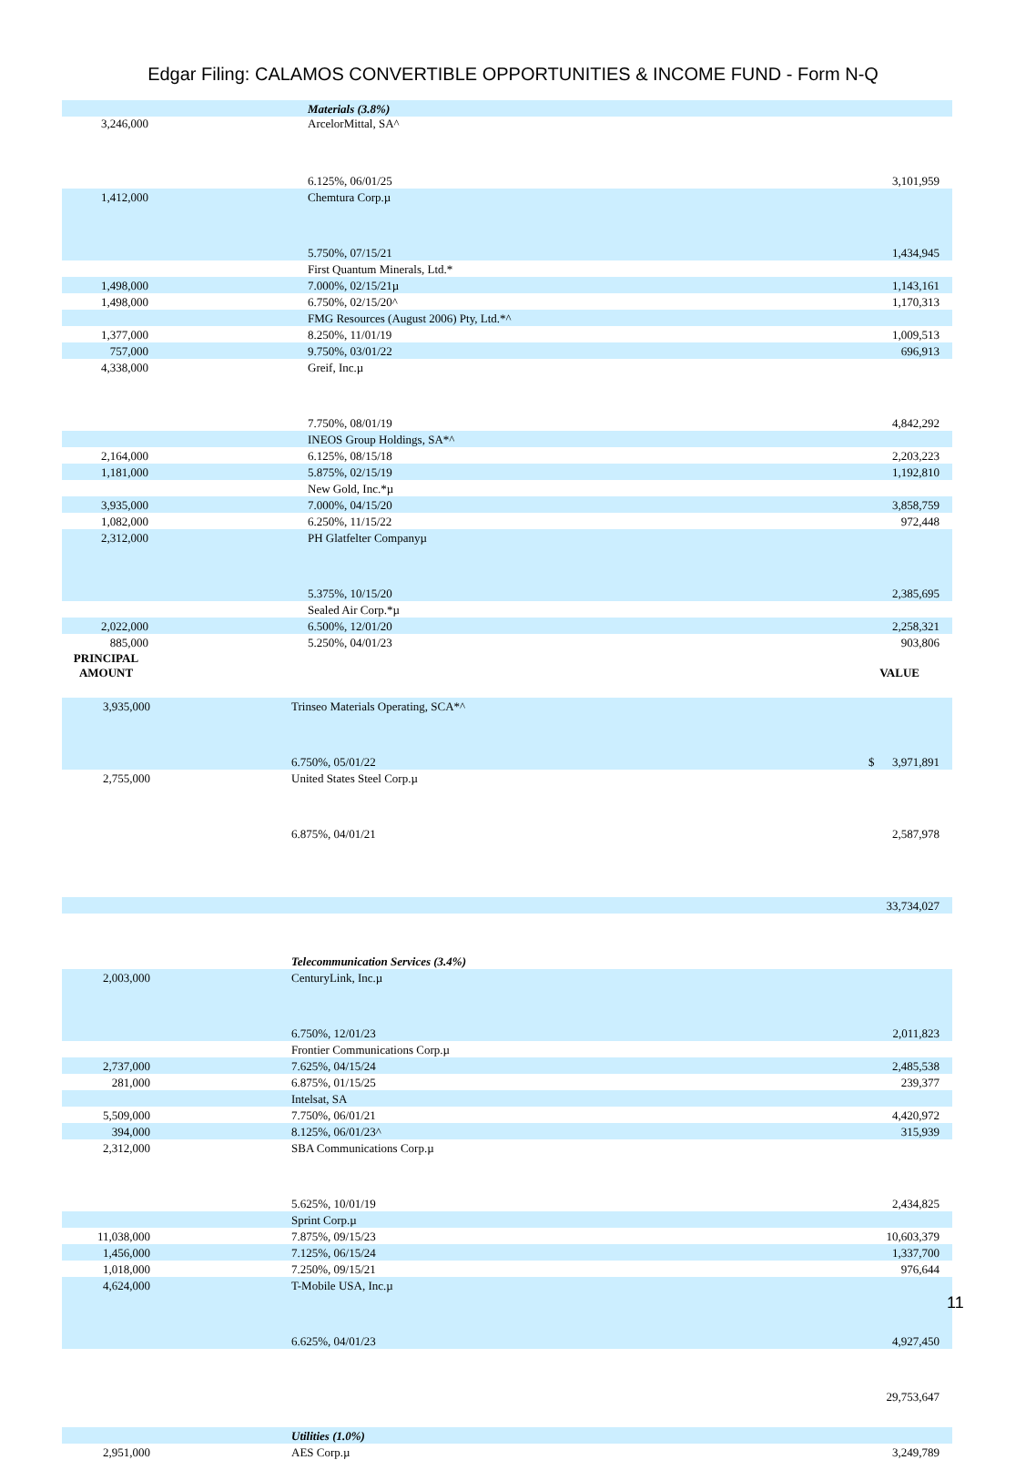Edgar Filing: CALAMOS CONVERTIBLE OPPORTUNITIES & INCOME FUND - Form N-Q
| | | Materials (3.8%) | |
| 3,246,000 | | ArcelorMittal, SA^ | |
| | | 6.125%, 06/01/25 | 3,101,959 |
| 1,412,000 | | Chemtura Corp.µ | |
| | | 5.750%, 07/15/21 | 1,434,945 |
| | | First Quantum Minerals, Ltd.* | |
| 1,498,000 | | 7.000%, 02/15/21µ | 1,143,161 |
| 1,498,000 | | 6.750%, 02/15/20^ | 1,170,313 |
| | | FMG Resources (August 2006) Pty, Ltd.*^ | |
| 1,377,000 | | 8.250%, 11/01/19 | 1,009,513 |
| 757,000 | | 9.750%, 03/01/22 | 696,913 |
| 4,338,000 | | Greif, Inc.µ | |
| | | 7.750%, 08/01/19 | 4,842,292 |
| | | INEOS Group Holdings, SA*^ | |
| 2,164,000 | | 6.125%, 08/15/18 | 2,203,223 |
| 1,181,000 | | 5.875%, 02/15/19 | 1,192,810 |
| | | New Gold, Inc.*µ | |
| 3,935,000 | | 7.000%, 04/15/20 | 3,858,759 |
| 1,082,000 | | 6.250%, 11/15/22 | 972,448 |
| 2,312,000 | | PH Glatfelter Companyµ | |
| | | 5.375%, 10/15/20 | 2,385,695 |
| | | Sealed Air Corp.*µ | |
| 2,022,000 | | 6.500%, 12/01/20 | 2,258,321 |
| 885,000 | | 5.250%, 04/01/23 | 903,806 |
| PRINCIPAL AMOUNT | | | VALUE |
| 3,935,000 | | Trinseo Materials Operating, SCA*^ | |
| | | 6.750%, 05/01/22 | $ 3,971,891 |
| 2,755,000 | | United States Steel Corp.µ | |
| | | 6.875%, 04/01/21 | 2,587,978 |
| | | | 33,734,027 |
| | | Telecommunication Services (3.4%) | |
| 2,003,000 | | CenturyLink, Inc.µ | |
| | | 6.750%, 12/01/23 | 2,011,823 |
| | | Frontier Communications Corp.µ | |
| 2,737,000 | | 7.625%, 04/15/24 | 2,485,538 |
| 281,000 | | 6.875%, 01/15/25 | 239,377 |
| | | Intelsat, SA | |
| 5,509,000 | | 7.750%, 06/01/21 | 4,420,972 |
| 394,000 | | 8.125%, 06/01/23^ | 315,939 |
| 2,312,000 | | SBA Communications Corp.µ | |
| | | 5.625%, 10/01/19 | 2,434,825 |
| | | Sprint Corp.µ | |
| 11,038,000 | | 7.875%, 09/15/23 | 10,603,379 |
| 1,456,000 | | 7.125%, 06/15/24 | 1,337,700 |
| 1,018,000 | | 7.250%, 09/15/21 | 976,644 |
| 4,624,000 | | T-Mobile USA, Inc.µ | |
| | | 6.625%, 04/01/23 | 4,927,450 |
| | | | 29,753,647 |
| | | Utilities (1.0%) | |
| 2,951,000 | | AES Corp.µ | 3,249,789 |
11